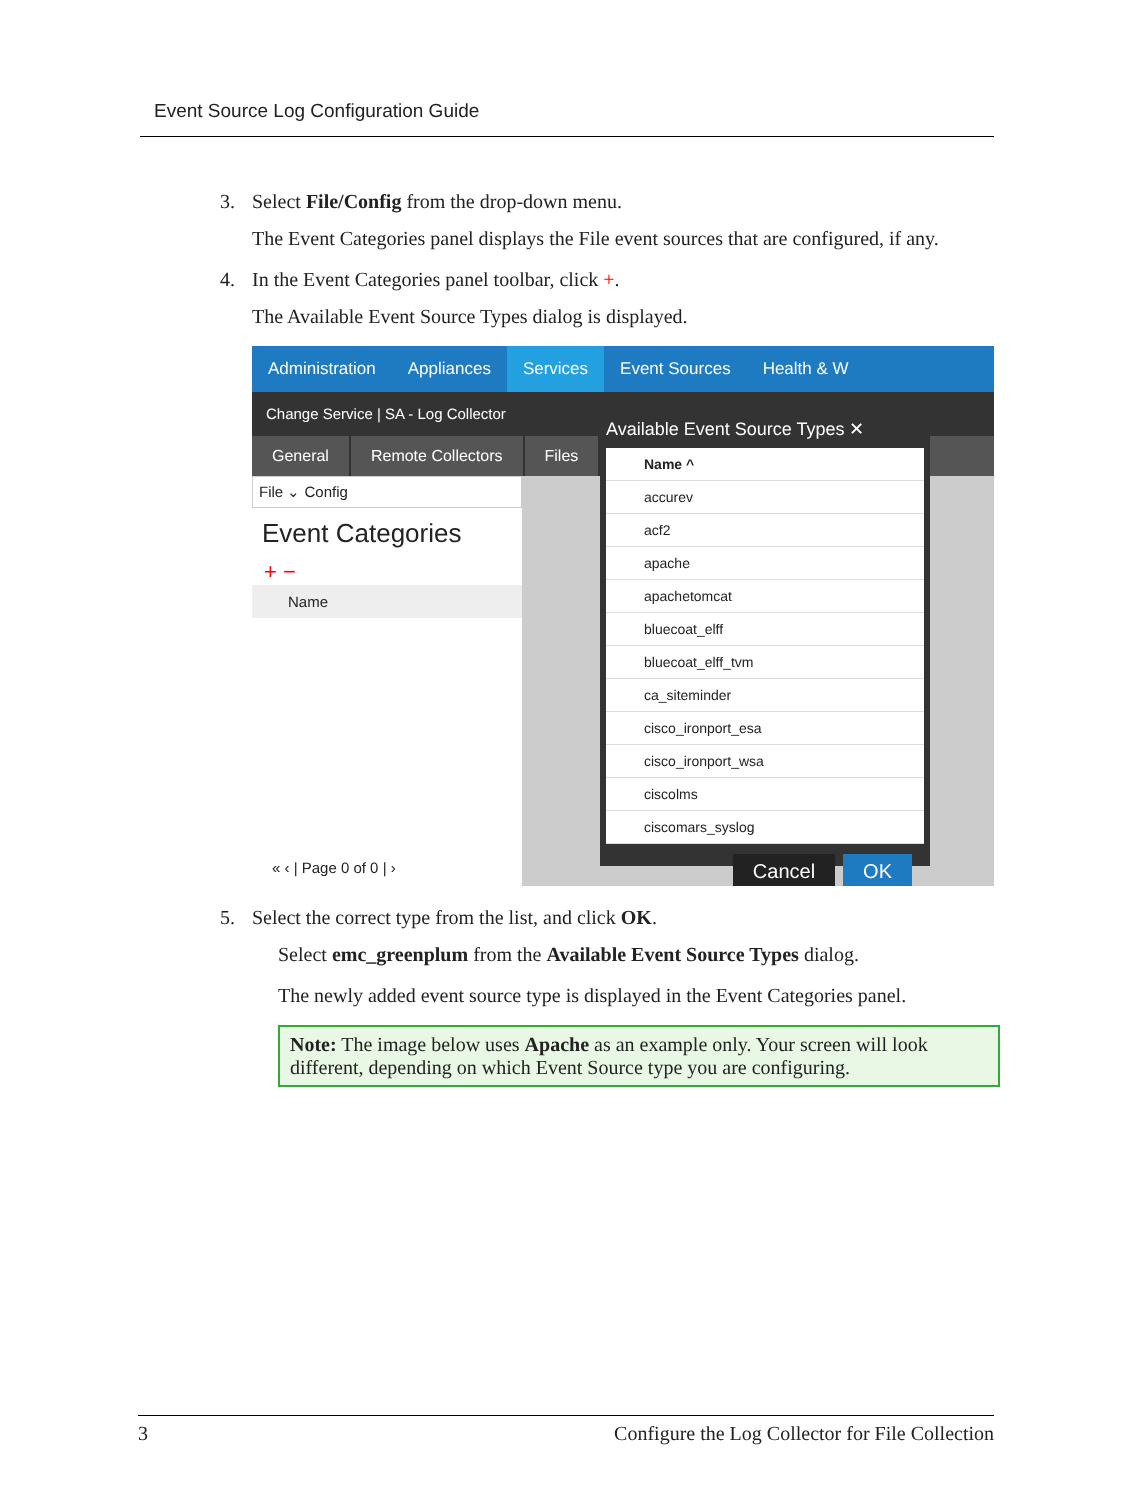Event Source Log Configuration Guide
3. Select File/Config from the drop-down menu.
The Event Categories panel displays the File event sources that are configured, if any.
4. In the Event Categories panel toolbar, click +.
The Available Event Source Types dialog is displayed.
Administration Appliances
Services
Event Sources Health & W
Change Service | SA - Log Collector
General Remote Collectors Files
File ⌄ Config
Event Categories
+ −
Name
« ‹ | Page 0 of 0 | ›
Available Event Source Types ✕
Name ^
accurev
acf2
apache
apachetomcat
bluecoat_elff
bluecoat_elff_tvm
ca_siteminder
cisco_ironport_esa
cisco_ironport_wsa
ciscolms
ciscomars_syslog
Cancel OK
5. Select the correct type from the list, and click OK.
Select emc_greenplum from the Available Event Source Types dialog.
The newly added event source type is displayed in the Event Categories panel.
Note: The image below uses Apache as an example only. Your screen will look different, depending on which Event Source type you are configuring.
3 Configure the Log Collector for File Collection